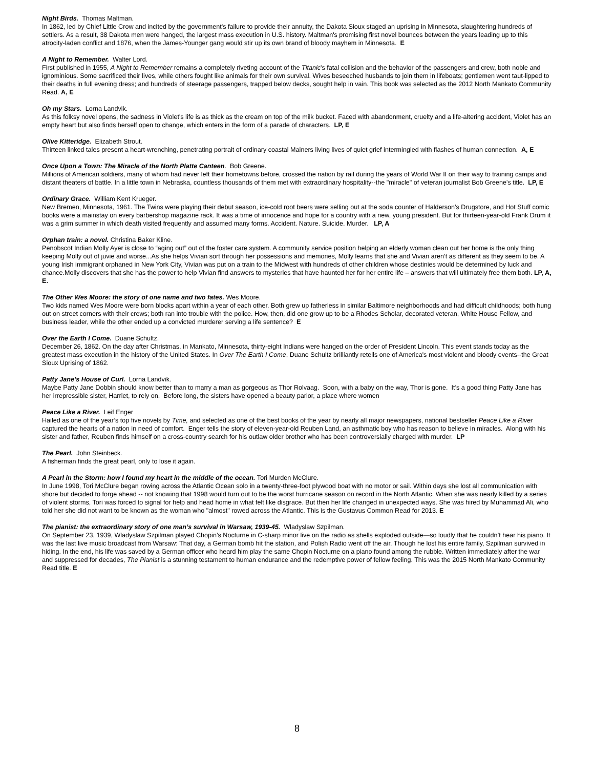Night Birds. Thomas Maltman.
In 1862, led by Chief Little Crow and incited by the government's failure to provide their annuity, the Dakota Sioux staged an uprising in Minnesota, slaughtering hundreds of settlers. As a result, 38 Dakota men were hanged, the largest mass execution in U.S. history. Maltman's promising first novel bounces between the years leading up to this atrocity-laden conflict and 1876, when the James-Younger gang would stir up its own brand of bloody mayhem in Minnesota. E
A Night to Remember. Walter Lord.
First published in 1955, A Night to Remember remains a completely riveting account of the Titanic's fatal collision and the behavior of the passengers and crew, both noble and ignominious. Some sacrificed their lives, while others fought like animals for their own survival. Wives beseeched husbands to join them in lifeboats; gentlemen went taut-lipped to their deaths in full evening dress; and hundreds of steerage passengers, trapped below decks, sought help in vain. This book was selected as the 2012 North Mankato Community Read. A, E
Oh my Stars. Lorna Landvik.
As this folksy novel opens, the sadness in Violet's life is as thick as the cream on top of the milk bucket. Faced with abandonment, cruelty and a life-altering accident, Violet has an empty heart but also finds herself open to change, which enters in the form of a parade of characters. LP, E
Olive Kitteridge. Elizabeth Strout.
Thirteen linked tales present a heart-wrenching, penetrating portrait of ordinary coastal Mainers living lives of quiet grief intermingled with flashes of human connection. A, E
Once Upon a Town: The Miracle of the North Platte Canteen. Bob Greene.
Millions of American soldiers, many of whom had never left their hometowns before, crossed the nation by rail during the years of World War II on their way to training camps and distant theaters of battle. In a little town in Nebraska, countless thousands of them met with extraordinary hospitality--the "miracle" of veteran journalist Bob Greene's title. LP, E
Ordinary Grace. William Kent Krueger.
New Bremen, Minnesota, 1961. The Twins were playing their debut season, ice-cold root beers were selling out at the soda counter of Halderson’s Drugstore, and Hot Stuff comic books were a mainstay on every barbershop magazine rack. It was a time of innocence and hope for a country with a new, young president. But for thirteen-year-old Frank Drum it was a grim summer in which death visited frequently and assumed many forms. Accident. Nature. Suicide. Murder. LP, A
Orphan train: a novel. Christina Baker Kline.
Penobscot Indian Molly Ayer is close to “aging out” out of the foster care system. A community service position helping an elderly woman clean out her home is the only thing keeping Molly out of juvie and worse...As she helps Vivian sort through her possessions and memories, Molly learns that she and Vivian aren’t as different as they seem to be. A young Irish immigrant orphaned in New York City, Vivian was put on a train to the Midwest with hundreds of other children whose destinies would be determined by luck and chance.Molly discovers that she has the power to help Vivian find answers to mysteries that have haunted her for her entire life – answers that will ultimately free them both. LP, A, E.
The Other Wes Moore: the story of one name and two fates. Wes Moore.
Two kids named Wes Moore were born blocks apart within a year of each other. Both grew up fatherless in similar Baltimore neighborhoods and had difficult childhoods; both hung out on street corners with their crews; both ran into trouble with the police. How, then, did one grow up to be a Rhodes Scholar, decorated veteran, White House Fellow, and business leader, while the other ended up a convicted murderer serving a life sentence? E
Over the Earth I Come. Duane Schultz.
December 26, 1862. On the day after Christmas, in Mankato, Minnesota, thirty-eight Indians were hanged on the order of President Lincoln. This event stands today as the greatest mass execution in the history of the United States. In Over The Earth I Come, Duane Schultz brilliantly retells one of America's most violent and bloody events--the Great Sioux Uprising of 1862.
Patty Jane’s House of Curl. Lorna Landvik.
Maybe Patty Jane Dobbin should know better than to marry a man as gorgeous as Thor Rolvaag. Soon, with a baby on the way, Thor is gone. It’s a good thing Patty Jane has her irrepressible sister, Harriet, to rely on. Before long, the sisters have opened a beauty parlor, a place where women
Peace Like a River. Leif Enger
Hailed as one of the year’s top five novels by Time, and selected as one of the best books of the year by nearly all major newspapers, national bestseller Peace Like a River captured the hearts of a nation in need of comfort. Enger tells the story of eleven-year-old Reuben Land, an asthmatic boy who has reason to believe in miracles. Along with his sister and father, Reuben finds himself on a cross-country search for his outlaw older brother who has been controversially charged with murder. LP
The Pearl. John Steinbeck.
A fisherman finds the great pearl, only to lose it again.
A Pearl in the Storm: how I found my heart in the middle of the ocean. Tori Murden McClure.
In June 1998, Tori McClure began rowing across the Atlantic Ocean solo in a twenty-three-foot plywood boat with no motor or sail. Within days she lost all communication with shore but decided to forge ahead -- not knowing that 1998 would turn out to be the worst hurricane season on record in the North Atlantic. When she was nearly killed by a series of violent storms, Tori was forced to signal for help and head home in what felt like disgrace. But then her life changed in unexpected ways. She was hired by Muhammad Ali, who told her she did not want to be known as the woman who "almost" rowed across the Atlantic. This is the Gustavus Common Read for 2013. E
The pianist: the extraordinary story of one man’s survival in Warsaw, 1939-45. Wladyslaw Szpilman.
On September 23, 1939, Wladyslaw Szpilman played Chopin’s Nocturne in C-sharp minor live on the radio as shells exploded outside—so loudly that he couldn’t hear his piano. It was the last live music broadcast from Warsaw: That day, a German bomb hit the station, and Polish Radio went off the air. Though he lost his entire family, Szpilman survived in hiding. In the end, his life was saved by a German officer who heard him play the same Chopin Nocturne on a piano found among the rubble. Written immediately after the war and suppressed for decades, The Pianist is a stunning testament to human endurance and the redemptive power of fellow feeling. This was the 2015 North Mankato Community Read title. E
8